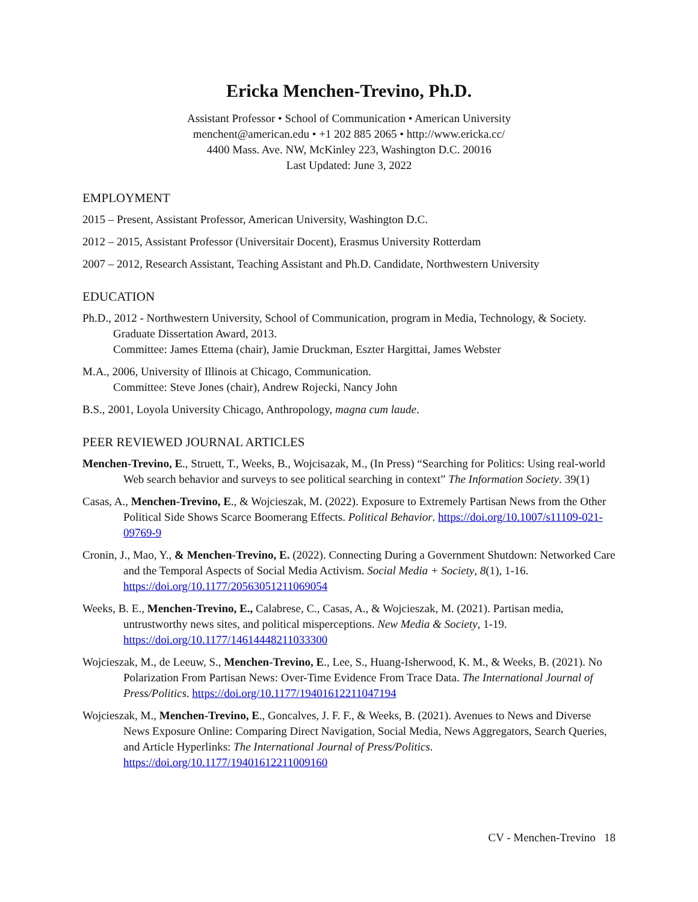Ericka Menchen-Trevino, Ph.D.
Assistant Professor • School of Communication • American University
menchent@american.edu • +1 202 885 2065 • http://www.ericka.cc/
4400 Mass. Ave. NW, McKinley 223, Washington D.C. 20016
Last Updated: June 3, 2022
EMPLOYMENT
2015 – Present, Assistant Professor, American University, Washington D.C.
2012 – 2015, Assistant Professor (Universitair Docent), Erasmus University Rotterdam
2007 – 2012, Research Assistant, Teaching Assistant and Ph.D. Candidate, Northwestern University
EDUCATION
Ph.D., 2012 - Northwestern University, School of Communication, program in Media, Technology, & Society. Graduate Dissertation Award, 2013.
Committee: James Ettema (chair), Jamie Druckman, Eszter Hargittai, James Webster
M.A., 2006, University of Illinois at Chicago, Communication.
Committee: Steve Jones (chair), Andrew Rojecki, Nancy John
B.S., 2001, Loyola University Chicago, Anthropology, magna cum laude.
PEER REVIEWED JOURNAL ARTICLES
Menchen-Trevino, E., Struett, T., Weeks, B., Wojcisazak, M., (In Press) “Searching for Politics: Using real-world Web search behavior and surveys to see political searching in context” The Information Society. 39(1)
Casas, A., Menchen-Trevino, E., & Wojcieszak, M. (2022). Exposure to Extremely Partisan News from the Other Political Side Shows Scarce Boomerang Effects. Political Behavior. https://doi.org/10.1007/s11109-021-09769-9
Cronin, J., Mao, Y., & Menchen-Trevino, E. (2022). Connecting During a Government Shutdown: Networked Care and the Temporal Aspects of Social Media Activism. Social Media + Society, 8(1), 1-16. https://doi.org/10.1177/20563051211069054
Weeks, B. E., Menchen-Trevino, E., Calabrese, C., Casas, A., & Wojcieszak, M. (2021). Partisan media, untrustworthy news sites, and political misperceptions. New Media & Society, 1-19. https://doi.org/10.1177/14614448211033300
Wojcieszak, M., de Leeuw, S., Menchen-Trevino, E., Lee, S., Huang-Isherwood, K. M., & Weeks, B. (2021). No Polarization From Partisan News: Over-Time Evidence From Trace Data. The International Journal of Press/Politics. https://doi.org/10.1177/19401612211047194
Wojcieszak, M., Menchen-Trevino, E., Goncalves, J. F. F., & Weeks, B. (2021). Avenues to News and Diverse News Exposure Online: Comparing Direct Navigation, Social Media, News Aggregators, Search Queries, and Article Hyperlinks: The International Journal of Press/Politics. https://doi.org/10.1177/19401612211009160
CV - Menchen-Trevino 18